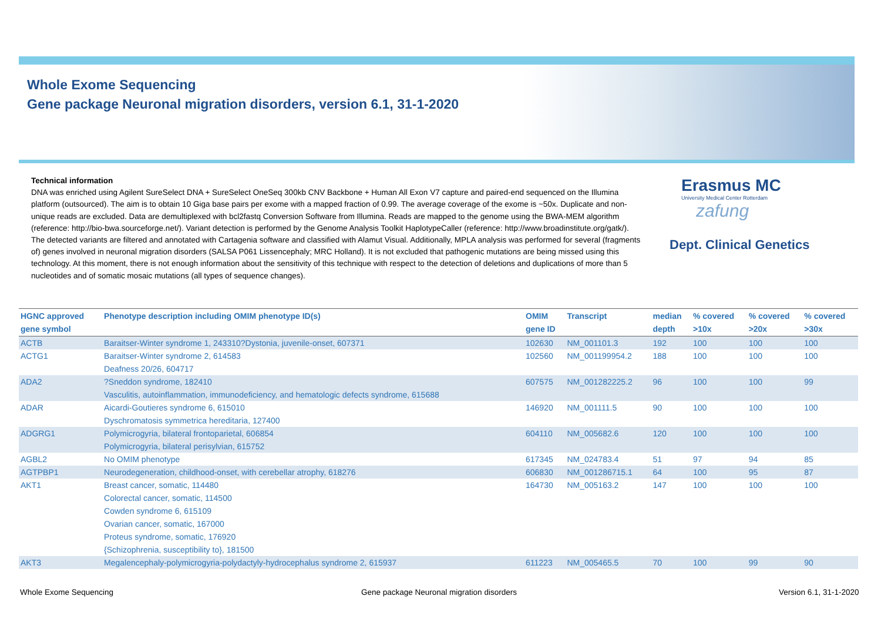Whole Exome Sequencing
Gene package Neuronal migration disorders, version 6.1, 31-1-2020
Technical information
DNA was enriched using Agilent SureSelect DNA + SureSelect OneSeq 300kb CNV Backbone + Human All Exon V7 capture and paired-end sequenced on the Illumina platform (outsourced). The aim is to obtain 10 Giga base pairs per exome with a mapped fraction of 0.99. The average coverage of the exome is ~50x. Duplicate and non-unique reads are excluded. Data are demultiplexed with bcl2fastq Conversion Software from Illumina. Reads are mapped to the genome using the BWA-MEM algorithm (reference: http://bio-bwa.sourceforge.net/). Variant detection is performed by the Genome Analysis Toolkit HaplotypeCaller (reference: http://www.broadinstitute.org/gatk/). The detected variants are filtered and annotated with Cartagenia software and classified with Alamut Visual. Additionally, MPLA analysis was performed for several (fragments of) genes involved in neuronal migration disorders (SALSA P061 Lissencephaly; MRC Holland). It is not excluded that pathogenic mutations are being missed using this technology. At this moment, there is not enough information about the sensitivity of this technique with respect to the detection of deletions and duplications of more than 5 nucleotides and of somatic mosaic mutations (all types of sequence changes).
Erasmus MC
University Medical Center Rotterdam
zafung
Dept. Clinical Genetics
| HGNC approved gene symbol | Phenotype description including OMIM phenotype ID(s) | OMIM gene ID | Transcript | median depth | % covered >10x | % covered >20x | % covered >30x |
| --- | --- | --- | --- | --- | --- | --- | --- |
| ACTB | Baraitser-Winter syndrome 1, 243310?Dystonia, juvenile-onset, 607371 | 102630 | NM_001101.3 | 192 | 100 | 100 | 100 |
| ACTG1 | Baraitser-Winter syndrome 2, 614583 Deafness 20/26, 604717 | 102560 | NM_001199954.2 | 188 | 100 | 100 | 100 |
| ADA2 | ?Sneddon syndrome, 182410 Vasculitis, autoinflammation, immunodeficiency, and hematologic defects syndrome, 615688 | 607575 | NM_001282225.2 | 96 | 100 | 100 | 99 |
| ADAR | Aicardi-Goutieres syndrome 6, 615010 Dyschromatosis symmetrica hereditaria, 127400 | 146920 | NM_001111.5 | 90 | 100 | 100 | 100 |
| ADGRG1 | Polymicrogyria, bilateral frontoparietal, 606854 Polymicrogyria, bilateral perisylvian, 615752 | 604110 | NM_005682.6 | 120 | 100 | 100 | 100 |
| AGBL2 | No OMIM phenotype | 617345 | NM_024783.4 | 51 | 97 | 94 | 85 |
| AGTPBP1 | Neurodegeneration, childhood-onset, with cerebellar atrophy, 618276 | 606830 | NM_001286715.1 | 64 | 100 | 95 | 87 |
| AKT1 | Breast cancer, somatic, 114480 Colorectal cancer, somatic, 114500 Cowden syndrome 6, 615109 Ovarian cancer, somatic, 167000 Proteus syndrome, somatic, 176920 {Schizophrenia, susceptibility to}, 181500 | 164730 | NM_005163.2 | 147 | 100 | 100 | 100 |
| AKT3 | Megalencephaly-polymicrogyria-polydactyly-hydrocephalus syndrome 2, 615937 | 611223 | NM_005465.5 | 70 | 100 | 99 | 90 |
Whole Exome Sequencing
Gene package Neuronal migration disorders
Version 6.1, 31-1-2020